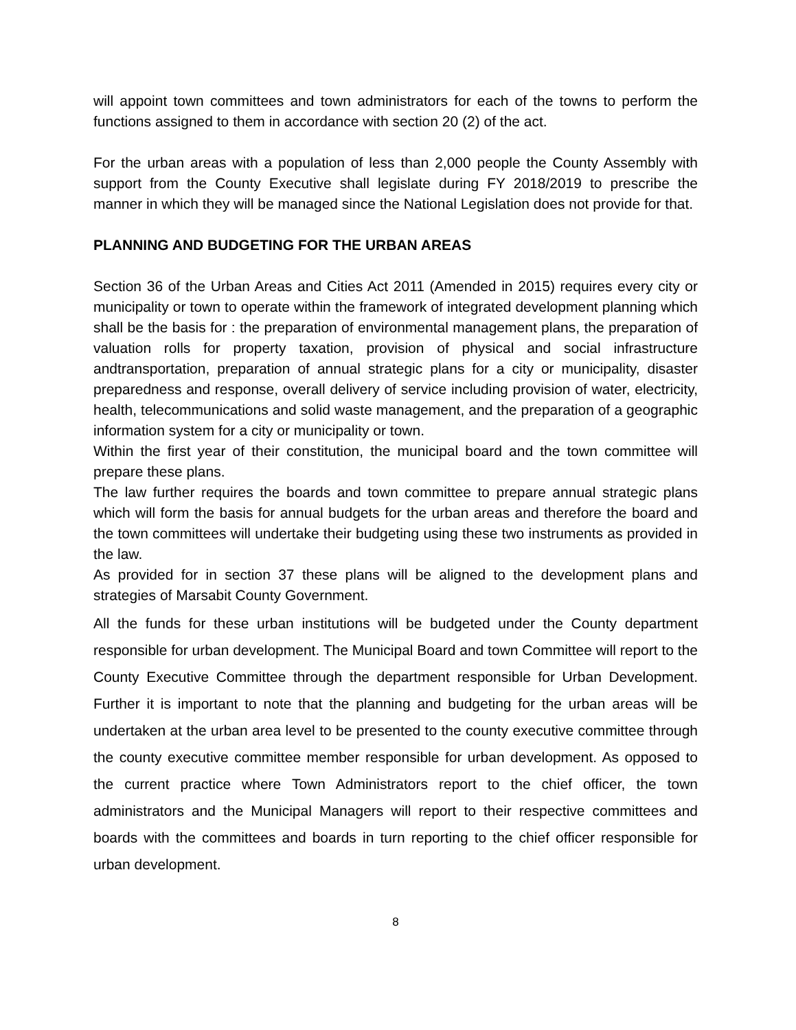will appoint town committees and town administrators for each of the towns to perform the functions assigned to them in accordance with section 20 (2) of the act.
For the urban areas with a population of less than 2,000 people the County Assembly with support from the County Executive shall legislate during FY 2018/2019 to prescribe the manner in which they will be managed since the National Legislation does not provide for that.
PLANNING AND BUDGETING FOR THE URBAN AREAS
Section 36 of the Urban Areas and Cities Act 2011 (Amended in 2015) requires every city or municipality or town to operate within the framework of integrated development planning which shall be the basis for : the preparation of environmental management plans, the preparation of valuation rolls for property taxation, provision of physical and social infrastructure andtransportation, preparation of annual strategic plans for a city or municipality, disaster preparedness and response, overall delivery of service including provision of water, electricity, health, telecommunications and solid waste management, and the preparation of a geographic information system for a city or municipality or town.
Within the first year of their constitution, the municipal board and the town committee will prepare these plans.
The law further requires the boards and town committee to prepare annual strategic plans which will form the basis for annual budgets for the urban areas and therefore the board and the town committees will undertake their budgeting using these two instruments as provided in the law.
As provided for in section 37 these plans will be aligned to the development plans and strategies of Marsabit County Government.
All the funds for these urban institutions will be budgeted under the County department responsible for urban development. The Municipal Board and town Committee will report to the County Executive Committee through the department responsible for Urban Development. Further it is important to note that the planning and budgeting for the urban areas will be undertaken at the urban area level to be presented to the county executive committee through the county executive committee member responsible for urban development. As opposed to the current practice where Town Administrators report to the chief officer, the town administrators and the Municipal Managers will report to their respective committees and boards with the committees and boards in turn reporting to the chief officer responsible for urban development.
8